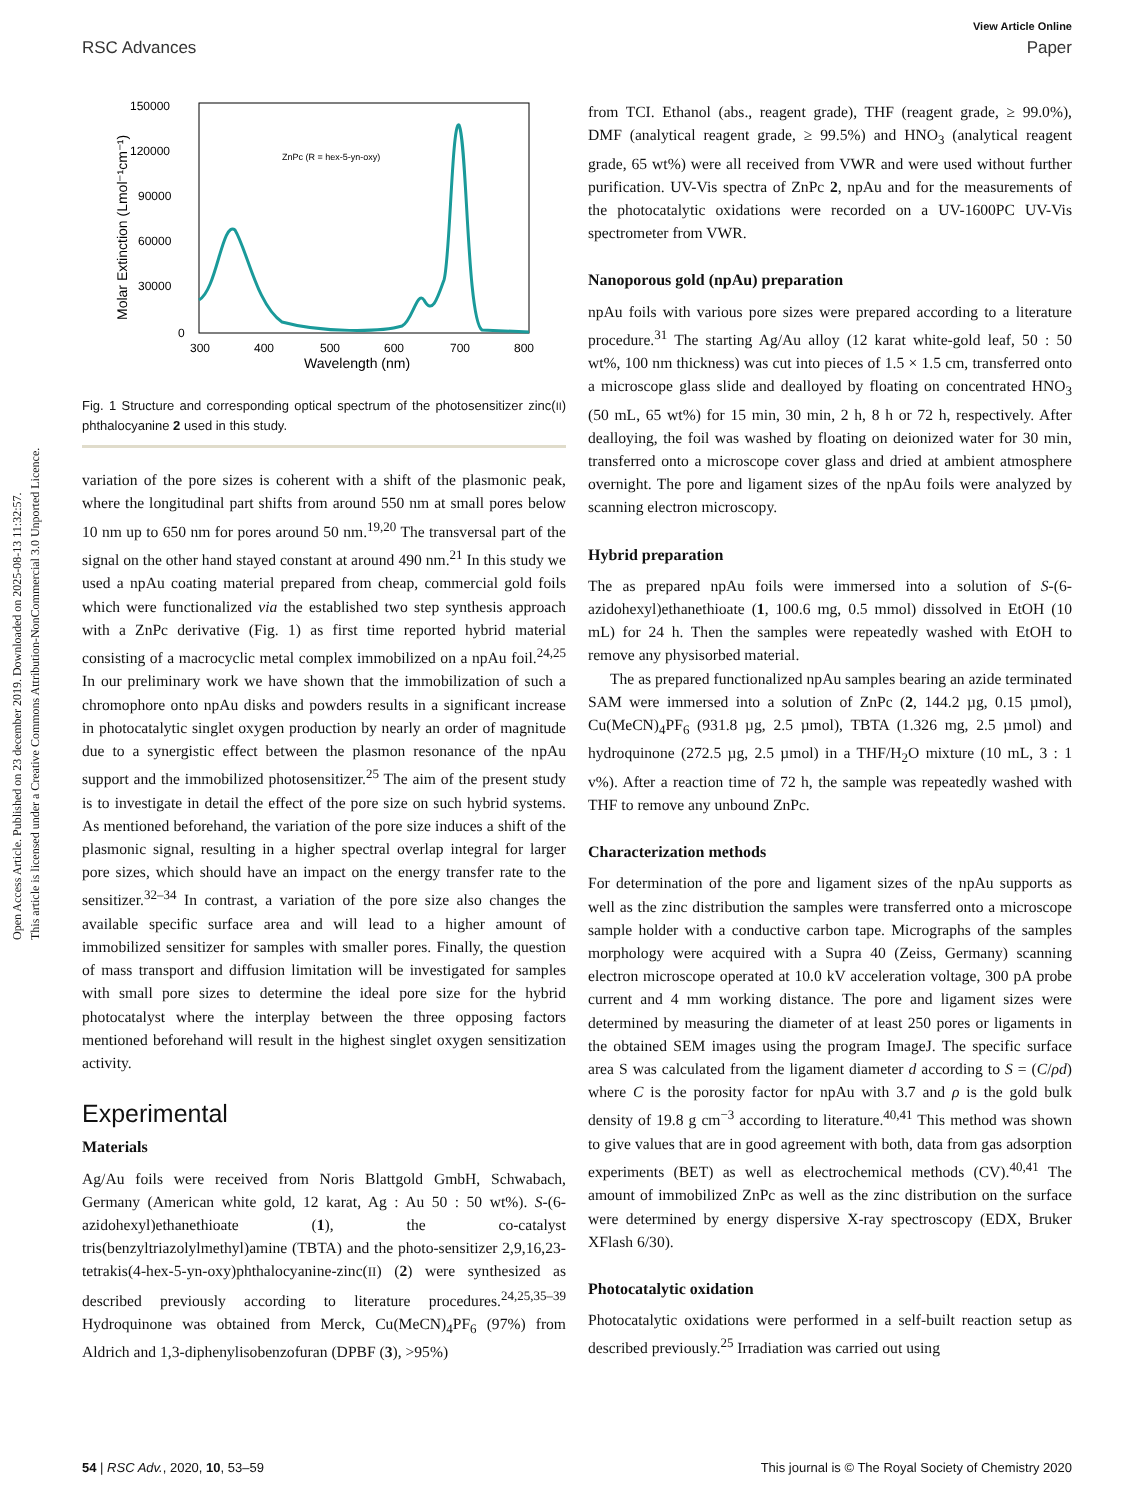Open Access Article. Published on 23 december 2019. Downloaded on 2025-08-13 11:32:57.
This article is licensed under a Creative Commons Attribution-NonCommercial 3.0 Unported Licence.
View Article Online
RSC Advances Paper
150000
120000
90000
60000
30000
0
300
400
500
600
700
800
Wavelength (nm)
Molar Extinction (Lmol⁻¹cm⁻¹)
ZnPc (R = hex-5-yn-oxy)
Fig. 1 Structure and corresponding optical spectrum of the photosensitizer zinc(II) phthalocyanine 2 used in this study.
variation of the pore sizes is coherent with a shift of the plasmonic peak, where the longitudinal part shifts from around 550 nm at small pores below 10 nm up to 650 nm for pores around 50 nm.<sup>19,20</sup> The transversal part of the signal on the other hand stayed constant at around 490 nm.<sup>21</sup> In this study we used a npAu coating material prepared from cheap, commercial gold foils which were functionalized via the established two step synthesis approach with a ZnPc derivative (Fig. 1) as first time reported hybrid material consisting of a macrocyclic metal complex immobilized on a npAu foil.<sup>24,25</sup> In our preliminary work we have shown that the immobilization of such a chromophore onto npAu disks and powders results in a significant increase in photocatalytic singlet oxygen production by nearly an order of magnitude due to a synergistic effect between the plasmon resonance of the npAu support and the immobilized photosensitizer.<sup>25</sup> The aim of the present study is to investigate in detail the effect of the pore size on such hybrid systems. As mentioned beforehand, the variation of the pore size induces a shift of the plasmonic signal, resulting in a higher spectral overlap integral for larger pore sizes, which should have an impact on the energy transfer rate to the sensitizer.<sup>32–34</sup> In contrast, a variation of the pore size also changes the available specific surface area and will lead to a higher amount of immobilized sensitizer for samples with smaller pores. Finally, the question of mass transport and diffusion limitation will be investigated for samples with small pore sizes to determine the ideal pore size for the hybrid photocatalyst where the interplay between the three opposing factors mentioned beforehand will result in the highest singlet oxygen sensitization activity.
Experimental
Materials
Ag/Au foils were received from Noris Blattgold GmbH, Schwabach, Germany (American white gold, 12 karat, Ag : Au 50 : 50 wt%). S-(6-azidohexyl)ethanethioate (1), the co-catalyst tris(benzyltriazolylmethyl)amine (TBTA) and the photo-sensitizer 2,9,16,23-tetrakis(4-hex-5-yn-oxy)phthalocyanine-zinc(II) (2) were synthesized as described previously according to literature procedures.<sup>24,25,35–39</sup> Hydroquinone was obtained from Merck, Cu(MeCN)<sub>4</sub>PF<sub>6</sub> (97%) from Aldrich and 1,3-diphenylisobenzofuran (DPBF (3), >95%)
from TCI. Ethanol (abs., reagent grade), THF (reagent grade, ≥ 99.0%), DMF (analytical reagent grade, ≥ 99.5%) and HNO<sub>3</sub> (analytical reagent grade, 65 wt%) were all received from VWR and were used without further purification. UV-Vis spectra of ZnPc 2, npAu and for the measurements of the photocatalytic oxidations were recorded on a UV-1600PC UV-Vis spectrometer from VWR.
Nanoporous gold (npAu) preparation
npAu foils with various pore sizes were prepared according to a literature procedure.<sup>31</sup> The starting Ag/Au alloy (12 karat white-gold leaf, 50 : 50 wt%, 100 nm thickness) was cut into pieces of 1.5 × 1.5 cm, transferred onto a microscope glass slide and dealloyed by floating on concentrated HNO<sub>3</sub> (50 mL, 65 wt%) for 15 min, 30 min, 2 h, 8 h or 72 h, respectively. After dealloying, the foil was washed by floating on deionized water for 30 min, transferred onto a microscope cover glass and dried at ambient atmosphere overnight. The pore and ligament sizes of the npAu foils were analyzed by scanning electron microscopy.
Hybrid preparation
The as prepared npAu foils were immersed into a solution of S-(6-azidohexyl)ethanethioate (1, 100.6 mg, 0.5 mmol) dissolved in EtOH (10 mL) for 24 h. Then the samples were repeatedly washed with EtOH to remove any physisorbed material.
The as prepared functionalized npAu samples bearing an azide terminated SAM were immersed into a solution of ZnPc (2, 144.2 µg, 0.15 µmol), Cu(MeCN)<sub>4</sub>PF<sub>6</sub> (931.8 µg, 2.5 µmol), TBTA (1.326 mg, 2.5 µmol) and hydroquinone (272.5 µg, 2.5 µmol) in a THF/H<sub>2</sub>O mixture (10 mL, 3 : 1 v%). After a reaction time of 72 h, the sample was repeatedly washed with THF to remove any unbound ZnPc.
Characterization methods
For determination of the pore and ligament sizes of the npAu supports as well as the zinc distribution the samples were transferred onto a microscope sample holder with a conductive carbon tape. Micrographs of the samples morphology were acquired with a Supra 40 (Zeiss, Germany) scanning electron microscope operated at 10.0 kV acceleration voltage, 300 pA probe current and 4 mm working distance. The pore and ligament sizes were determined by measuring the diameter of at least 250 pores or ligaments in the obtained SEM images using the program ImageJ. The specific surface area S was calculated from the ligament diameter d according to S = (C/ρd) where C is the porosity factor for npAu with 3.7 and ρ is the gold bulk density of 19.8 g cm<sup>−3</sup> according to literature.<sup>40,41</sup> This method was shown to give values that are in good agreement with both, data from gas adsorption experiments (BET) as well as electrochemical methods (CV).<sup>40,41</sup> The amount of immobilized ZnPc as well as the zinc distribution on the surface were determined by energy dispersive X-ray spectroscopy (EDX, Bruker XFlash 6/30).
Photocatalytic oxidation
Photocatalytic oxidations were performed in a self-built reaction setup as described previously.<sup>25</sup> Irradiation was carried out using
54 | RSC Adv., 2020, 10, 53–59 This journal is © The Royal Society of Chemistry 2020